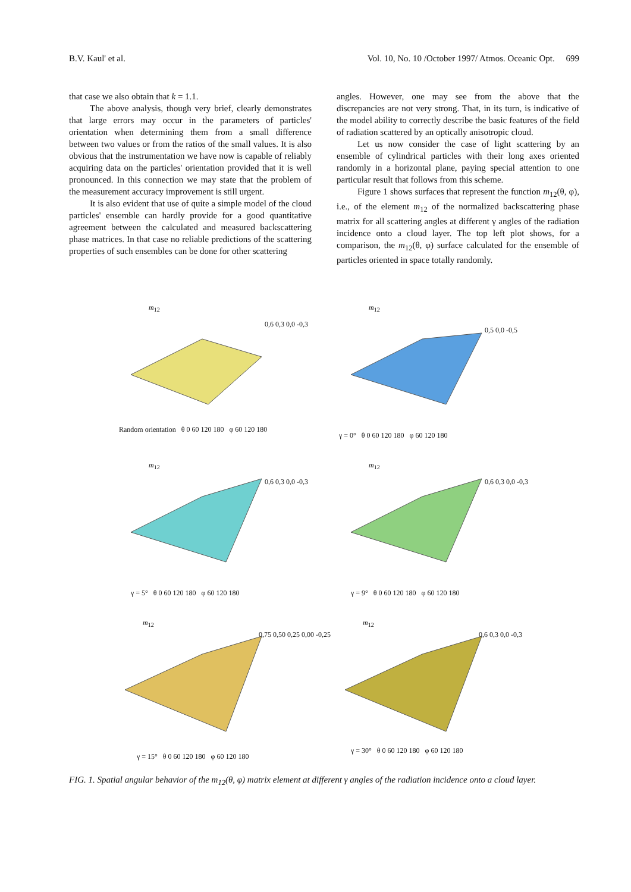B.V. Kaul' et al. Vol. 10, No. 10 /October 1997/ Atmos. Oceanic Opt. 699
that case we also obtain that k = 1.1.
The above analysis, though very brief, clearly demonstrates that large errors may occur in the parameters of particles' orientation when determining them from a small difference between two values or from the ratios of the small values. It is also obvious that the instrumentation we have now is capable of reliably acquiring data on the particles' orientation provided that it is well pronounced. In this connection we may state that the problem of the measurement accuracy improvement is still urgent.
It is also evident that use of quite a simple model of the cloud particles' ensemble can hardly provide for a good quantitative agreement between the calculated and measured backscattering phase matrices. In that case no reliable predictions of the scattering properties of such ensembles can be done for other scattering
angles. However, one may see from the above that the discrepancies are not very strong. That, in its turn, is indicative of the model ability to correctly describe the basic features of the field of radiation scattered by an optically anisotropic cloud.
Let us now consider the case of light scattering by an ensemble of cylindrical particles with their long axes oriented randomly in a horizontal plane, paying special attention to one particular result that follows from this scheme.
Figure 1 shows surfaces that represent the function m<sub>12</sub>(θ, φ), i.e., of the element m<sub>12</sub> of the normalized backscattering phase matrix for all scattering angles at different γ angles of the radiation incidence onto a cloud layer. The top left plot shows, for a comparison, the m<sub>12</sub>(θ, φ) surface calculated for the ensemble of particles oriented in space totally randomly.
m<sub>12</sub>
0,6 0,3 0,0 -0,3
Random orientation θ 0 60 120 180 φ 60 120 180
m<sub>12</sub>
0,5 0,0 -0,5
γ = 0° θ 0 60 120 180 φ 60 120 180
m<sub>12</sub>
0,6 0,3 0,0 -0,3
γ = 5° θ 0 60 120 180 φ 60 120 180
m<sub>12</sub>
0,6 0,3 0,0 -0,3
γ = 9° θ 0 60 120 180 φ 60 120 180
m<sub>12</sub>
0,75 0,50 0,25 0,00 -0,25
γ = 15° θ 0 60 120 180 φ 60 120 180
m<sub>12</sub>
0,6 0,3 0,0 -0,3
γ = 30° θ 0 60 120 180 φ 60 120 180
FIG. 1. Spatial angular behavior of the m<sub>12</sub>(θ, φ) matrix element at different γ angles of the radiation incidence onto a cloud layer.